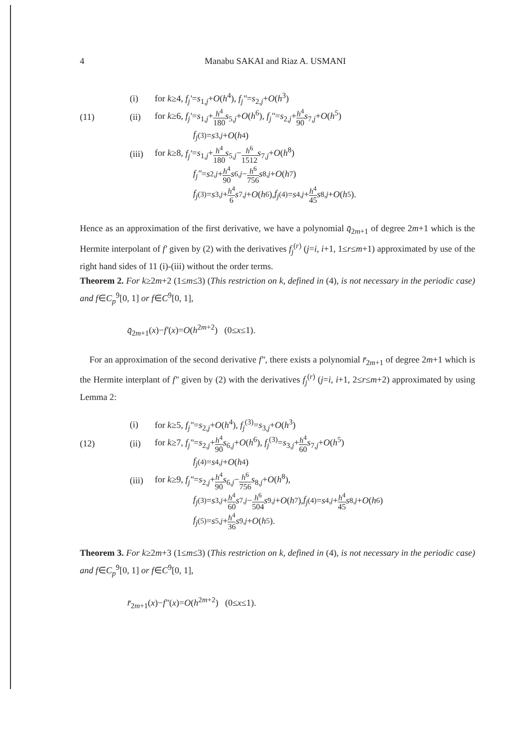4 Manabu SAKAI and Riaz A. USMANI
(i) for k≥4, f<sub>j</sub>′=s<sub>1,j</sub>+O(h<sup>4</sup>), f<sub>j</sub>″=s<sub>2,j</sub>+O(h<sup>3</sup>)
(11) (ii) for k≥6, f<sub>j</sub>′=s<sub>1,j</sub>+h<sup>4</sup> 180 s<sub>5,j</sub>+O(h<sup>6</sup>), f<sub>j</sub>″=s<sub>2,j</sub>+h<sup>4</sup> 90 s<sub>7,j</sub>+O(h<sup>5</sup>)
f<sub>j</sub><sup>(3)</sup>= s<sub>3,j</sub> + O (h<sup>4</sup>)
(iii) for k≥8, f<sub>j</sub>′=s<sub>1,j</sub>+h<sup>4</sup> 180 s<sub>5,j</sub>−h<sup>6</sup> 1512 s<sub>7,j</sub>+O(h<sup>8</sup>)
f<sub>j</sub>″ = s<sub>2,j</sub> + h<sup>4</sup> 90 s<sub>6,j</sub> − h<sup>6</sup> 756 s<sub>8,j</sub> + O (h<sup>7</sup>)
f<sub>j</sub><sup>(3)</sup>= s<sub>3,j</sub> + h<sup>4</sup> 6 s<sub>7,j</sub> + O (h<sup>6</sup>), f<sub>j</sub><sup>(4)</sup>= s<sub>4,j</sub> + h<sup>4</sup> 45 s<sub>8,j</sub> + O (h<sup>5</sup>).
Hence as an approximation of the first derivative, we have a polynomial q̄<sub>2m+1</sub> of degree 2m+1 which is the Hermite interpolant of f′ given by (2) with the derivatives f<sub>j</sub><sup>(r)</sup> (j=i, i+1, 1≤r≤m+1) approximated by use of the right hand sides of 11 (i)-(iii) without the order terms.
Theorem 2. For k≥2m+2 (1≤m≤3) (This restriction on k, defined in (4), is not necessary in the periodic case) and f∈C<sub>p</sub><sup>9</sup>[0, 1] or f∈C<sup>9</sup>[0, 1],
q̄<sub>2m+1</sub>(x)−f′(x)=O(h<sup>2m+2</sup>) (0≤x≤1).
For an approximation of the second derivative f″, there exists a polynomial r̄<sub>2m+1</sub> of degree 2m+1 which is the Hermite interplant of f″ given by (2) with the derivatives f<sub>j</sub><sup>(r)</sup> (j=i, i+1, 2≤r≤m+2) approximated by using Lemma 2:
(i) for k≥5, f<sub>j</sub>″=s<sub>2,j</sub>+O(h<sup>4</sup>), f<sub>j</sub><sup>(3)</sup>=s<sub>3,j</sub>+O(h<sup>3</sup>)
(12) (ii) for k≥7, f<sub>j</sub>″=s<sub>2,j</sub>+h<sup>4</sup> 90 s<sub>6,j</sub>+O(h<sup>6</sup>), f<sub>j</sub><sup>(3)</sup>=s<sub>3,j</sub>+h<sup>4</sup> 60 s<sub>7,j</sub>+O(h<sup>5</sup>)
f<sub>j</sub><sup>(4)</sup>= s<sub>4,j</sub> + O (h<sup>4</sup>)
(iii) for k≥9, f<sub>j</sub>″=s<sub>2,j</sub>+h<sup>4</sup> 90 s<sub>6,j</sub>−h<sup>6</sup> 756 s<sub>8,j</sub>+O(h<sup>8</sup>),
f<sub>j</sub><sup>(3)</sup>= s<sub>3,j</sub> + h<sup>4</sup> 60 s<sub>7,j</sub> − h<sup>6</sup> 504 s<sub>9,j</sub> + O (h<sup>7</sup>), f<sub>j</sub><sup>(4)</sup>= s<sub>4,j</sub> + h<sup>4</sup> 45 s<sub>8,j</sub> + O (h<sup>6</sup>)
f<sub>j</sub><sup>(5)</sup>= s<sub>5,j</sub> + h<sup>4</sup> 36 s<sub>9,j</sub> + O (h<sup>5</sup>).
Theorem 3. For k≥2m+3 (1≤m≤3) (This restriction on k, defined in (4), is not necessary in the periodic case) and f∈C<sub>p</sub><sup>9</sup>[0, 1] or f∈C<sup>9</sup>[0, 1],
r̄<sub>2m+1</sub>(x)−f″(x)=O(h<sup>2m+2</sup>) (0≤x≤1).